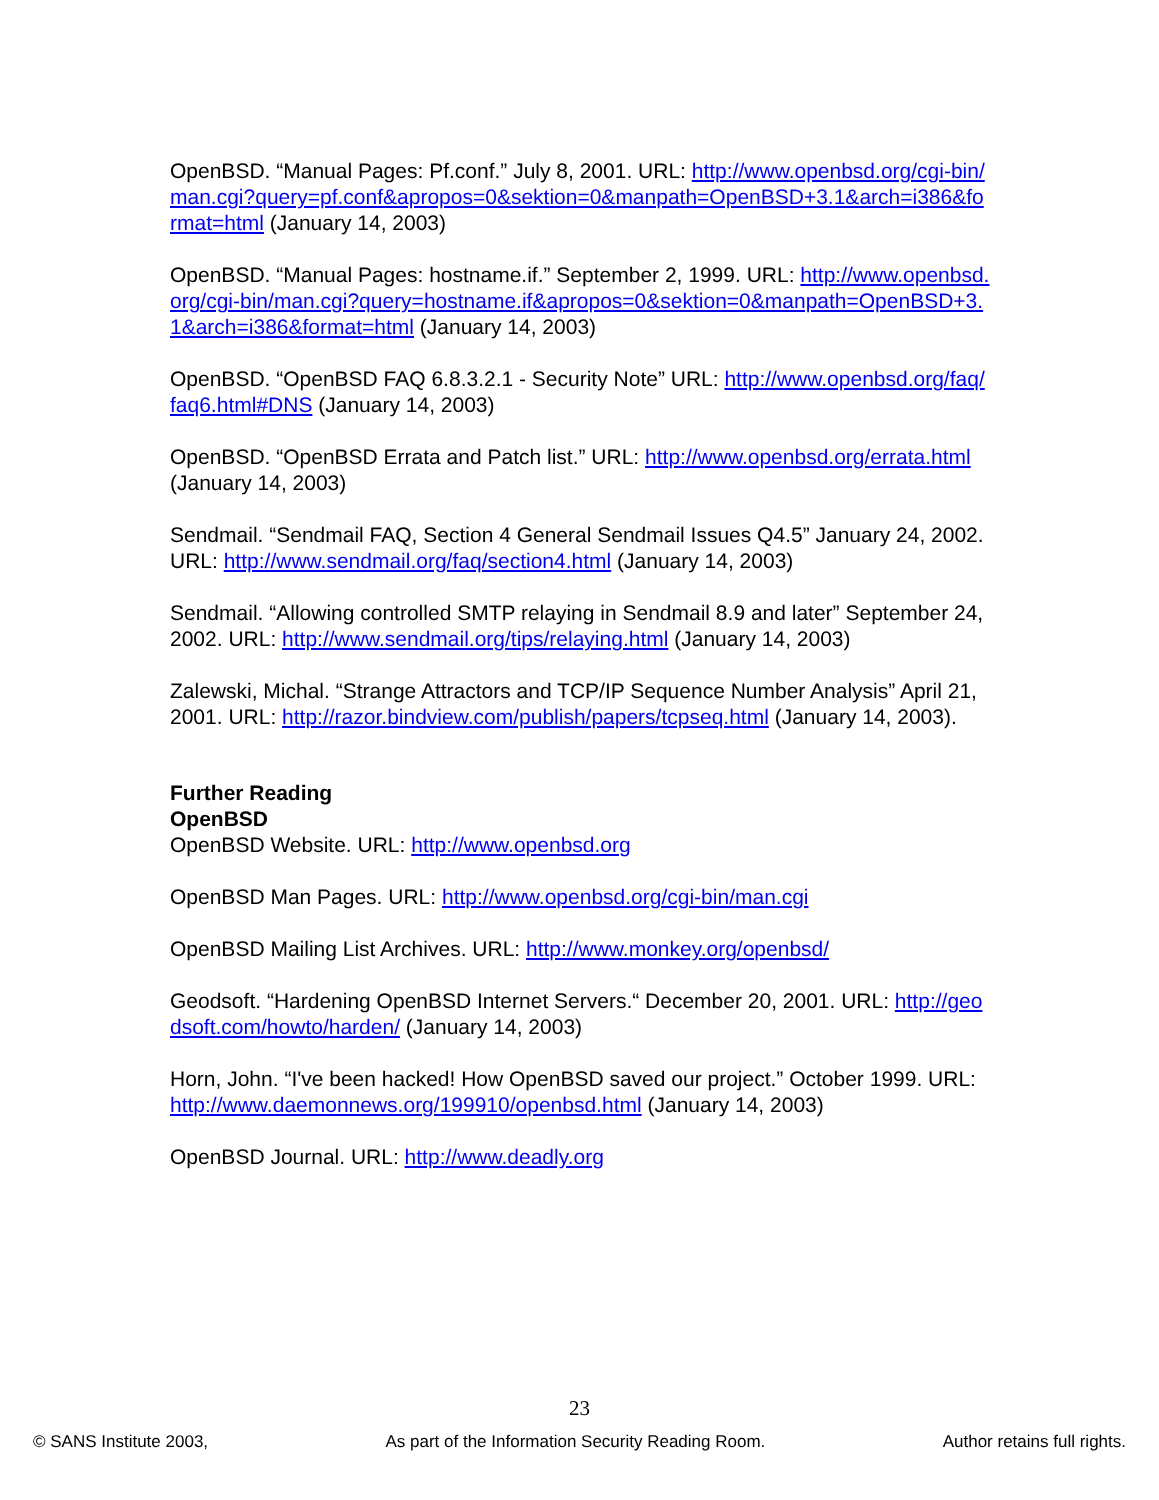OpenBSD. “Manual Pages: Pf.conf.” July 8, 2001. URL: http://www.openbsd.org/cgi-bin/man.cgi?query=pf.conf&apropos=0&sektion=0&manpath=OpenBSD+3.1&arch=i386&format=html (January 14, 2003)
OpenBSD. “Manual Pages: hostname.if.” September 2, 1999. URL: http://www.openbsd.org/cgi-bin/man.cgi?query=hostname.if&apropos=0&sektion=0&manpath=OpenBSD+3.1&arch=i386&format=html (January 14, 2003)
OpenBSD. “OpenBSD FAQ 6.8.3.2.1 - Security Note” URL: http://www.openbsd.org/faq/faq6.html#DNS (January 14, 2003)
OpenBSD. “OpenBSD Errata and Patch list.” URL: http://www.openbsd.org/errata.html (January 14, 2003)
Sendmail. “Sendmail FAQ, Section 4 General Sendmail Issues Q4.5” January 24, 2002. URL: http://www.sendmail.org/faq/section4.html (January 14, 2003)
Sendmail. “Allowing controlled SMTP relaying in Sendmail 8.9 and later” September 24, 2002. URL: http://www.sendmail.org/tips/relaying.html (January 14, 2003)
Zalewski, Michal. “Strange Attractors and TCP/IP Sequence Number Analysis” April 21, 2001. URL: http://razor.bindview.com/publish/papers/tcpseq.html (January 14, 2003).
Further Reading
OpenBSD
OpenBSD Website. URL: http://www.openbsd.org
OpenBSD Man Pages. URL: http://www.openbsd.org/cgi-bin/man.cgi
OpenBSD Mailing List Archives. URL: http://www.monkey.org/openbsd/
Geodsoft. “Hardening OpenBSD Internet Servers.“ December 20, 2001. URL: http://geodsoft.com/howto/harden/ (January 14, 2003)
Horn, John. “I've been hacked! How OpenBSD saved our project.” October 1999. URL: http://www.daemonnews.org/199910/openbsd.html (January 14, 2003)
OpenBSD Journal. URL: http://www.deadly.org
23
© SANS Institute 2003, As part of the Information Security Reading Room. Author retains full rights.